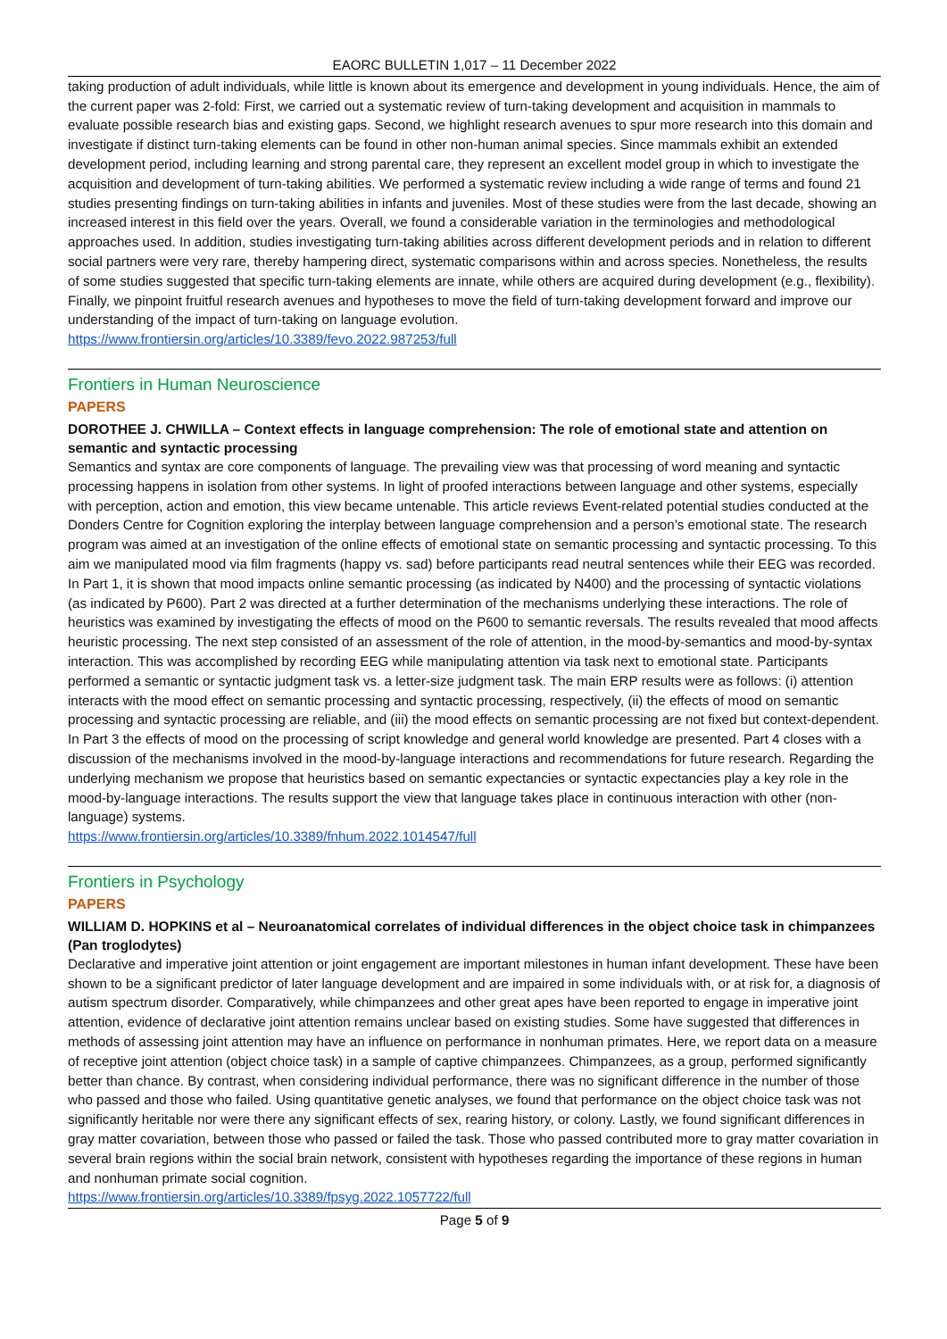EAORC BULLETIN 1,017 – 11 December 2022
taking production of adult individuals, while little is known about its emergence and development in young individuals. Hence, the aim of the current paper was 2-fold: First, we carried out a systematic review of turn-taking development and acquisition in mammals to evaluate possible research bias and existing gaps. Second, we highlight research avenues to spur more research into this domain and investigate if distinct turn-taking elements can be found in other non-human animal species. Since mammals exhibit an extended development period, including learning and strong parental care, they represent an excellent model group in which to investigate the acquisition and development of turn-taking abilities. We performed a systematic review including a wide range of terms and found 21 studies presenting findings on turn-taking abilities in infants and juveniles. Most of these studies were from the last decade, showing an increased interest in this field over the years. Overall, we found a considerable variation in the terminologies and methodological approaches used. In addition, studies investigating turn-taking abilities across different development periods and in relation to different social partners were very rare, thereby hampering direct, systematic comparisons within and across species. Nonetheless, the results of some studies suggested that specific turn-taking elements are innate, while others are acquired during development (e.g., flexibility). Finally, we pinpoint fruitful research avenues and hypotheses to move the field of turn-taking development forward and improve our understanding of the impact of turn-taking on language evolution.
https://www.frontiersin.org/articles/10.3389/fevo.2022.987253/full
Frontiers in Human Neuroscience
PAPERS
DOROTHEE J. CHWILLA – Context effects in language comprehension: The role of emotional state and attention on semantic and syntactic processing
Semantics and syntax are core components of language. The prevailing view was that processing of word meaning and syntactic processing happens in isolation from other systems. In light of proofed interactions between language and other systems, especially with perception, action and emotion, this view became untenable. This article reviews Event-related potential studies conducted at the Donders Centre for Cognition exploring the interplay between language comprehension and a person’s emotional state. The research program was aimed at an investigation of the online effects of emotional state on semantic processing and syntactic processing. To this aim we manipulated mood via film fragments (happy vs. sad) before participants read neutral sentences while their EEG was recorded. In Part 1, it is shown that mood impacts online semantic processing (as indicated by N400) and the processing of syntactic violations (as indicated by P600). Part 2 was directed at a further determination of the mechanisms underlying these interactions. The role of heuristics was examined by investigating the effects of mood on the P600 to semantic reversals. The results revealed that mood affects heuristic processing. The next step consisted of an assessment of the role of attention, in the mood-by-semantics and mood-by-syntax interaction. This was accomplished by recording EEG while manipulating attention via task next to emotional state. Participants performed a semantic or syntactic judgment task vs. a letter-size judgment task. The main ERP results were as follows: (i) attention interacts with the mood effect on semantic processing and syntactic processing, respectively, (ii) the effects of mood on semantic processing and syntactic processing are reliable, and (iii) the mood effects on semantic processing are not fixed but context-dependent. In Part 3 the effects of mood on the processing of script knowledge and general world knowledge are presented. Part 4 closes with a discussion of the mechanisms involved in the mood-by-language interactions and recommendations for future research. Regarding the underlying mechanism we propose that heuristics based on semantic expectancies or syntactic expectancies play a key role in the mood-by-language interactions. The results support the view that language takes place in continuous interaction with other (non-language) systems.
https://www.frontiersin.org/articles/10.3389/fnhum.2022.1014547/full
Frontiers in Psychology
PAPERS
WILLIAM D. HOPKINS et al – Neuroanatomical correlates of individual differences in the object choice task in chimpanzees (Pan troglodytes)
Declarative and imperative joint attention or joint engagement are important milestones in human infant development. These have been shown to be a significant predictor of later language development and are impaired in some individuals with, or at risk for, a diagnosis of autism spectrum disorder. Comparatively, while chimpanzees and other great apes have been reported to engage in imperative joint attention, evidence of declarative joint attention remains unclear based on existing studies. Some have suggested that differences in methods of assessing joint attention may have an influence on performance in nonhuman primates. Here, we report data on a measure of receptive joint attention (object choice task) in a sample of captive chimpanzees. Chimpanzees, as a group, performed significantly better than chance. By contrast, when considering individual performance, there was no significant difference in the number of those who passed and those who failed. Using quantitative genetic analyses, we found that performance on the object choice task was not significantly heritable nor were there any significant effects of sex, rearing history, or colony. Lastly, we found significant differences in gray matter covariation, between those who passed or failed the task. Those who passed contributed more to gray matter covariation in several brain regions within the social brain network, consistent with hypotheses regarding the importance of these regions in human and nonhuman primate social cognition.
https://www.frontiersin.org/articles/10.3389/fpsyg.2022.1057722/full
Page 5 of 9